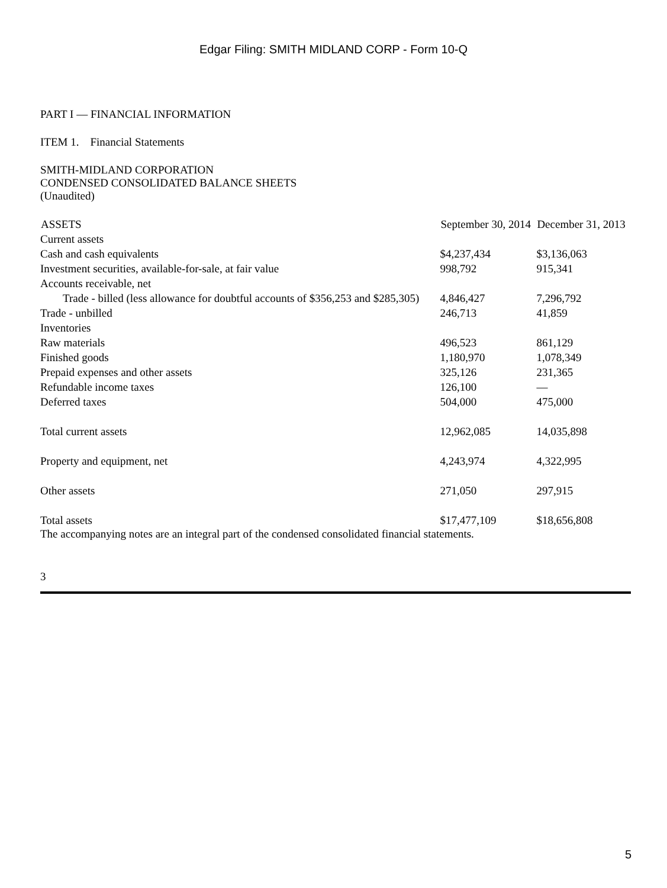Edgar Filing: SMITH MIDLAND CORP - Form 10-Q
PART I — FINANCIAL INFORMATION
ITEM 1. Financial Statements
SMITH-MIDLAND CORPORATION
CONDENSED CONSOLIDATED BALANCE SHEETS
(Unaudited)
| ASSETS | September 30, 2014 | December 31, 2013 |
| --- | --- | --- |
| Current assets | | |
| Cash and cash equivalents | $4,237,434 | $3,136,063 |
| Investment securities, available-for-sale, at fair value | 998,792 | 915,341 |
| Accounts receivable, net | | |
| Trade - billed (less allowance for doubtful accounts of $356,253 and $285,305) | 4,846,427 | 7,296,792 |
| Trade - unbilled | 246,713 | 41,859 |
| Inventories | | |
| Raw materials | 496,523 | 861,129 |
| Finished goods | 1,180,970 | 1,078,349 |
| Prepaid expenses and other assets | 325,126 | 231,365 |
| Refundable income taxes | 126,100 | — |
| Deferred taxes | 504,000 | 475,000 |
| Total current assets | 12,962,085 | 14,035,898 |
| Property and equipment, net | 4,243,974 | 4,322,995 |
| Other assets | 271,050 | 297,915 |
| Total assets | $17,477,109 | $18,656,808 |
The accompanying notes are an integral part of the condensed consolidated financial statements.
3
5